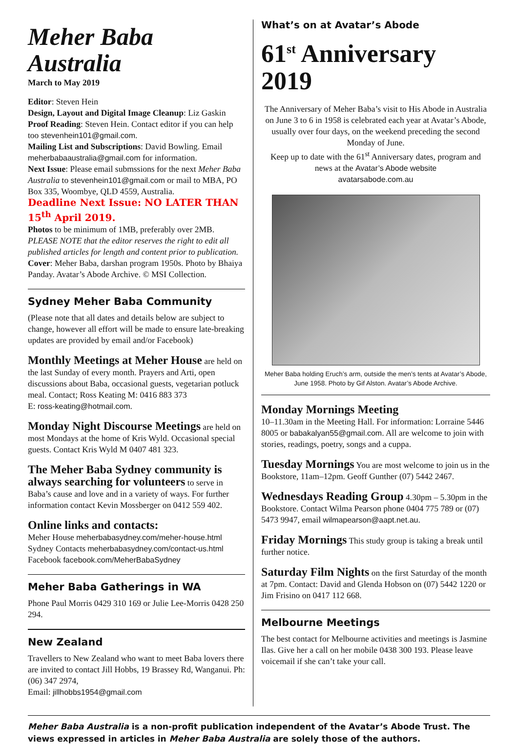Meher Baba Australia
March to May 2019
Editor: Steven Hein
Design, Layout and Digital Image Cleanup: Liz Gaskin
Proof Reading: Steven Hein. Contact editor if you can help too stevenhein101@gmail.com.
Mailing List and Subscriptions: David Bowling. Email meherbabaaustralia@gmail.com for information.
Next Issue: Please email submssions for the next Meher Baba Australia to stevenhein101@gmail.com or mail to MBA, PO Box 335, Woombye, QLD 4559, Australia.
Deadline Next Issue: NO LATER THAN 15<sup>th</sup> April 2019.
Photos to be minimum of 1MB, preferably over 2MB. PLEASE NOTE that the editor reserves the right to edit all published articles for length and content prior to publication.
Cover: Meher Baba, darshan program 1950s. Photo by Bhaiya Panday. Avatar’s Abode Archive. © MSI Collection.
Sydney Meher Baba Community
(Please note that all dates and details below are subject to change, however all effort will be made to ensure late-breaking updates are provided by email and/or Facebook)
Monthly Meetings at Meher House
are held on the last Sunday of every month. Prayers and Arti, open discussions about Baba, occasional guests, vegetarian potluck meal. Contact; Ross Keating M: 0416 883 373
E: ross-keating@hotmail.com.
Monday Night Discourse Meetings
are held on most Mondays at the home of Kris Wyld. Occasional special guests. Contact Kris Wyld M 0407 481 323.
The Meher Baba Sydney community is always searching for volunteers
to serve in Baba’s cause and love and in a variety of ways. For further information contact Kevin Mossberger on 0412 559 402.
Online links and contacts:
Meher House meherbabasydney.com/meher-house.html
Sydney Contacts meherbabasydney.com/contact-us.html
Facebook facebook.com/MeherBabaSydney
Meher Baba Gatherings in WA
Phone Paul Morris 0429 310 169 or Julie Lee-Morris 0428 250 294.
New Zealand
Travellers to New Zealand who want to meet Baba lovers there are invited to contact Jill Hobbs, 19 Brassey Rd, Wanganui. Ph: (06) 347 2974,
Email: jillhobbs1954@gmail.com
What’s on at Avatar’s Abode
61<sup>st</sup> Anniversary 2019
The Anniversary of Meher Baba’s visit to His Abode in Australia on June 3 to 6 in 1958 is celebrated each year at Avatar’s Abode, usually over four days, on the weekend preceding the second Monday of June.
Keep up to date with the 61<sup>st</sup> Anniversary dates, program and news at the Avatar’s Abode website
avatarsabode.com.au
Meher Baba holding Eruch’s arm, outside the men’s tents at Avatar’s Abode, June 1958. Photo by Gif Alston. Avatar’s Abode Archive.
Monday Mornings Meeting
10–11.30am in the Meeting Hall. For information: Lorraine 5446 8005 or babakalyan55@gmail.com. All are welcome to join with stories, readings, poetry, songs and a cuppa.
Tuesday Mornings
You are most welcome to join us in the Bookstore, 11am–12pm. Geoff Gunther (07) 5442 2467.
Wednesdays Reading Group
4.30pm – 5.30pm in the Bookstore. Contact Wilma Pearson phone 0404 775 789 or (07) 5473 9947, email wilmapearson@aapt.net.au.
Friday Mornings
This study group is taking a break until further notice.
Saturday Film Nights
on the first Saturday of the month at 7pm. Contact: David and Glenda Hobson on (07) 5442 1220 or Jim Frisino on 0417 112 668.
Melbourne Meetings
The best contact for Melbourne activities and meetings is Jasmine Ilas. Give her a call on her mobile 0438 300 193. Please leave voicemail if she can’t take your call.
Meher Baba Australia is a non-profit publication independent of the Avatar’s Abode Trust. The views expressed in articles in Meher Baba Australia are solely those of the authors.